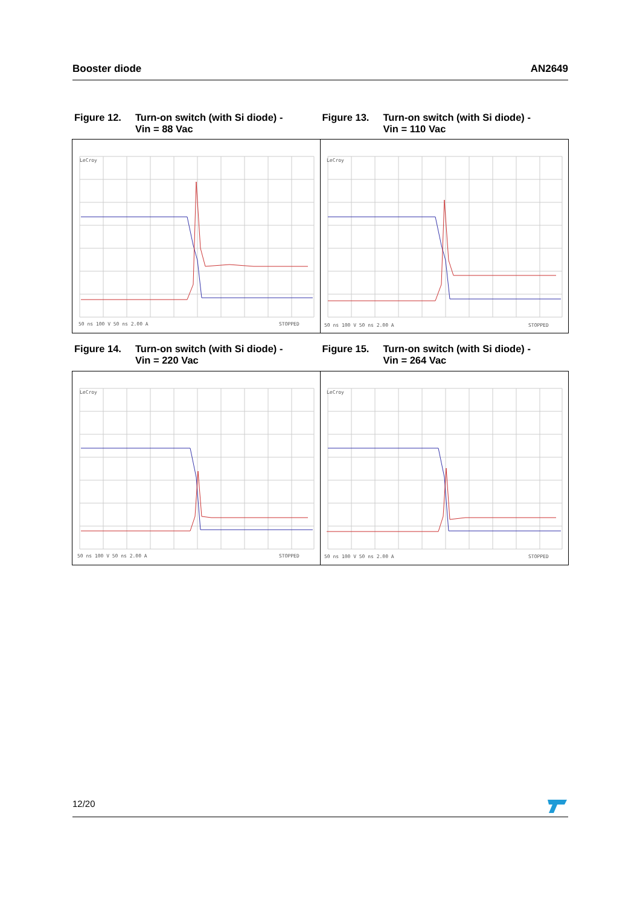Booster diode AN2649
Figure 12. Turn-on switch (with Si diode) -
Vin = 88 Vac
Figure 13. Turn-on switch (with Si diode) -
Vin = 110 Vac
LeCroy
50 ns 100 V 50 ns 2.00 A
STOPPED
LeCroy
50 ns 100 V 50 ns 2.00 A
STOPPED
Figure 14. Turn-on switch (with Si diode) -
Vin = 220 Vac
Figure 15. Turn-on switch (with Si diode) -
Vin = 264 Vac
LeCroy
50 ns 100 V 50 ns 2.00 A
STOPPED
LeCroy
50 ns 100 V 50 ns 2.00 A
STOPPED
12/20